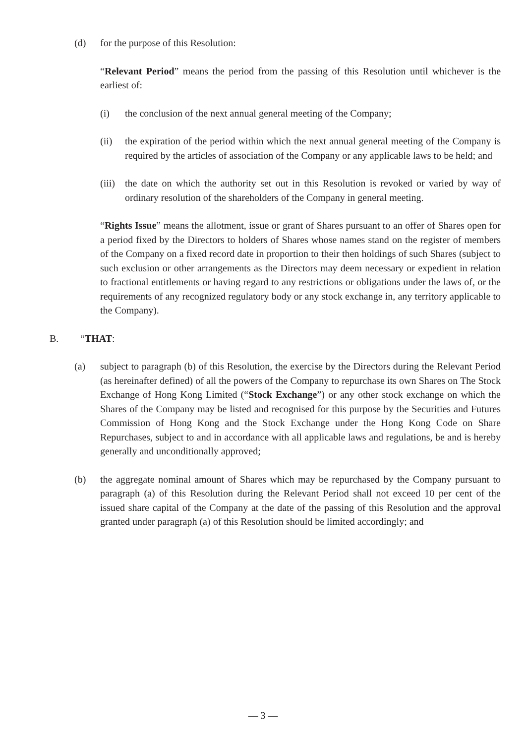(d) for the purpose of this Resolution:
“Relevant Period” means the period from the passing of this Resolution until whichever is the earliest of:
(i) the conclusion of the next annual general meeting of the Company;
(ii) the expiration of the period within which the next annual general meeting of the Company is required by the articles of association of the Company or any applicable laws to be held; and
(iii)
the date on which the authority set out in this Resolution is revoked or varied by way of ordinary resolution of the shareholders of the Company in general meeting.
“Rights Issue” means the allotment, issue or grant of Shares pursuant to an offer of Shares open for a period fixed by the Directors to holders of Shares whose names stand on the register of members of the Company on a fixed record date in proportion to their then holdings of such Shares (subject to such exclusion or other arrangements as the Directors may deem necessary or expedient in relation to fractional entitlements or having regard to any restrictions or obligations under the laws of, or the requirements of any recognized regulatory body or any stock exchange in, any territory applicable to the Company).
B. “THAT:
(a) subject to paragraph (b) of this Resolution, the exercise by the Directors during the Relevant Period (as hereinafter defined) of all the powers of the Company to repurchase its own Shares on The Stock Exchange of Hong Kong Limited (“Stock Exchange”) or any other stock exchange on which the Shares of the Company may be listed and recognised for this purpose by the Securities and Futures Commission of Hong Kong and the Stock Exchange under the Hong Kong Code on Share Repurchases, subject to and in accordance with all applicable laws and regulations, be and is hereby generally and unconditionally approved;
(b) the aggregate nominal amount of Shares which may be repurchased by the Company pursuant to paragraph (a) of this Resolution during the Relevant Period shall not exceed 10 per cent of the issued share capital of the Company at the date of the passing of this Resolution and the approval granted under paragraph (a) of this Resolution should be limited accordingly; and
— 3 —